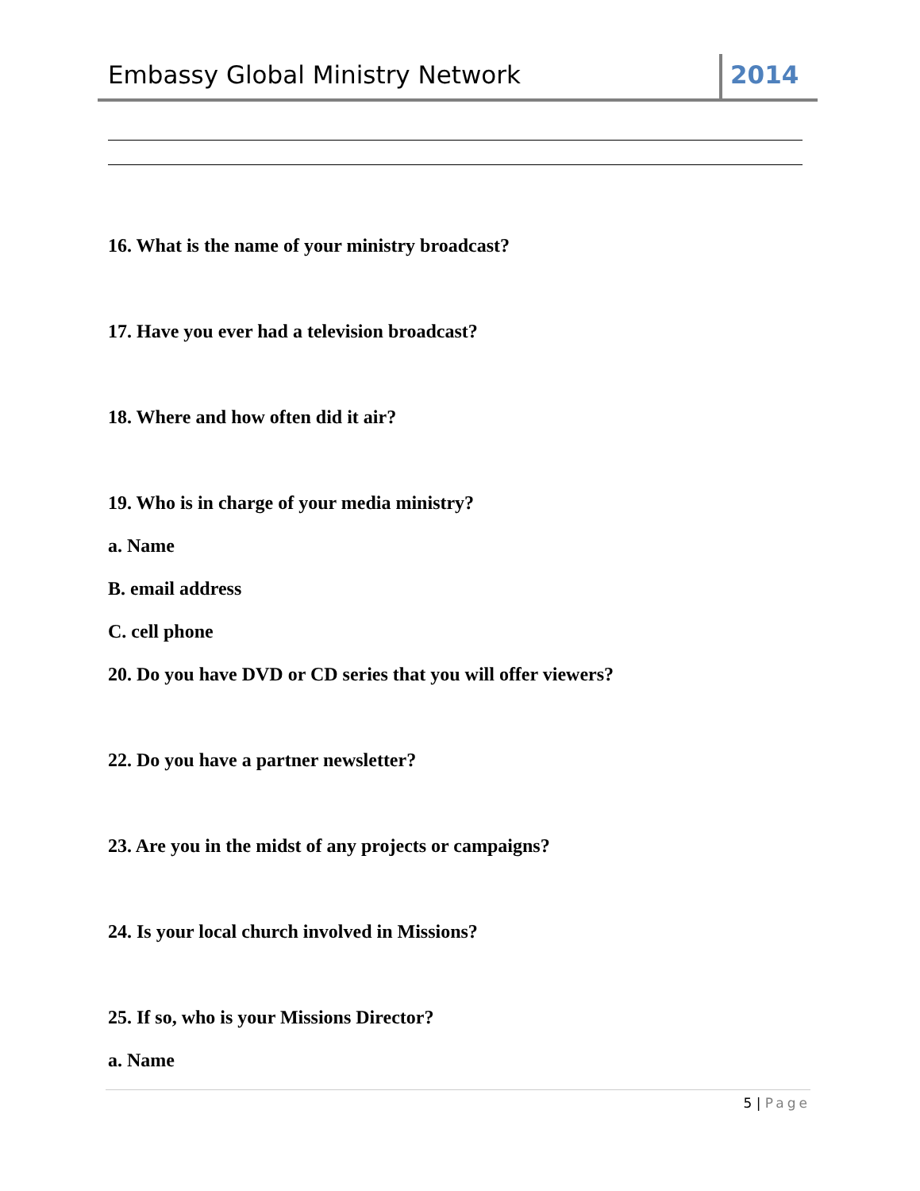Embassy Global Ministry Network
2014
16. What is the name of your ministry broadcast?
17. Have you ever had a television broadcast?
18. Where and how often did it air?
19. Who is in charge of your media ministry?
a. Name
B. email address
C. cell phone
20. Do you have DVD or CD series that you will offer viewers?
22. Do you have a partner newsletter?
23. Are you in the midst of any projects or campaigns?
24. Is your local church involved in Missions?
25. If so, who is your Missions Director?
a. Name
5 | Page